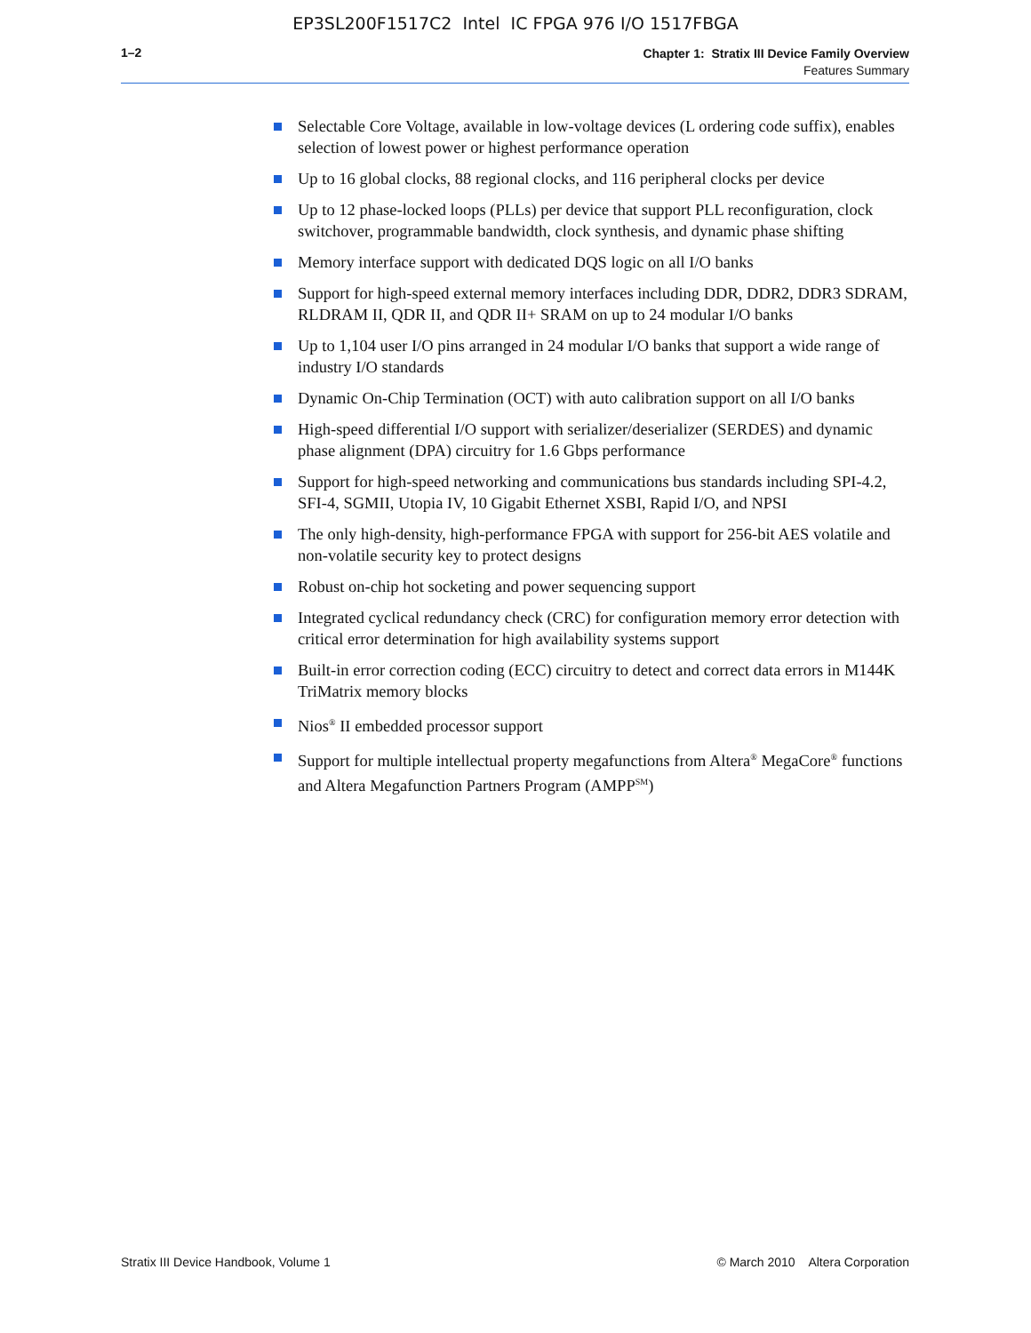EP3SL200F1517C2 Intel IC FPGA 976 I/O 1517FBGA
1–2
Chapter 1: Stratix III Device Family Overview
Features Summary
Selectable Core Voltage, available in low-voltage devices (L ordering code suffix), enables selection of lowest power or highest performance operation
Up to 16 global clocks, 88 regional clocks, and 116 peripheral clocks per device
Up to 12 phase-locked loops (PLLs) per device that support PLL reconfiguration, clock switchover, programmable bandwidth, clock synthesis, and dynamic phase shifting
Memory interface support with dedicated DQS logic on all I/O banks
Support for high-speed external memory interfaces including DDR, DDR2, DDR3 SDRAM, RLDRAM II, QDR II, and QDR II+ SRAM on up to 24 modular I/O banks
Up to 1,104 user I/O pins arranged in 24 modular I/O banks that support a wide range of industry I/O standards
Dynamic On-Chip Termination (OCT) with auto calibration support on all I/O banks
High-speed differential I/O support with serializer/deserializer (SERDES) and dynamic phase alignment (DPA) circuitry for 1.6 Gbps performance
Support for high-speed networking and communications bus standards including SPI-4.2, SFI-4, SGMII, Utopia IV, 10 Gigabit Ethernet XSBI, Rapid I/O, and NPSI
The only high-density, high-performance FPGA with support for 256-bit AES volatile and non-volatile security key to protect designs
Robust on-chip hot socketing and power sequencing support
Integrated cyclical redundancy check (CRC) for configuration memory error detection with critical error determination for high availability systems support
Built-in error correction coding (ECC) circuitry to detect and correct data errors in M144K TriMatrix memory blocks
Nios<sup>®</sup> II embedded processor support
Support for multiple intellectual property megafunctions from Altera<sup>®</sup> MegaCore<sup>®</sup> functions and Altera Megafunction Partners Program (AMPP<sup>SM</sup>)
Stratix III Device Handbook, Volume 1 © March 2010 Altera Corporation